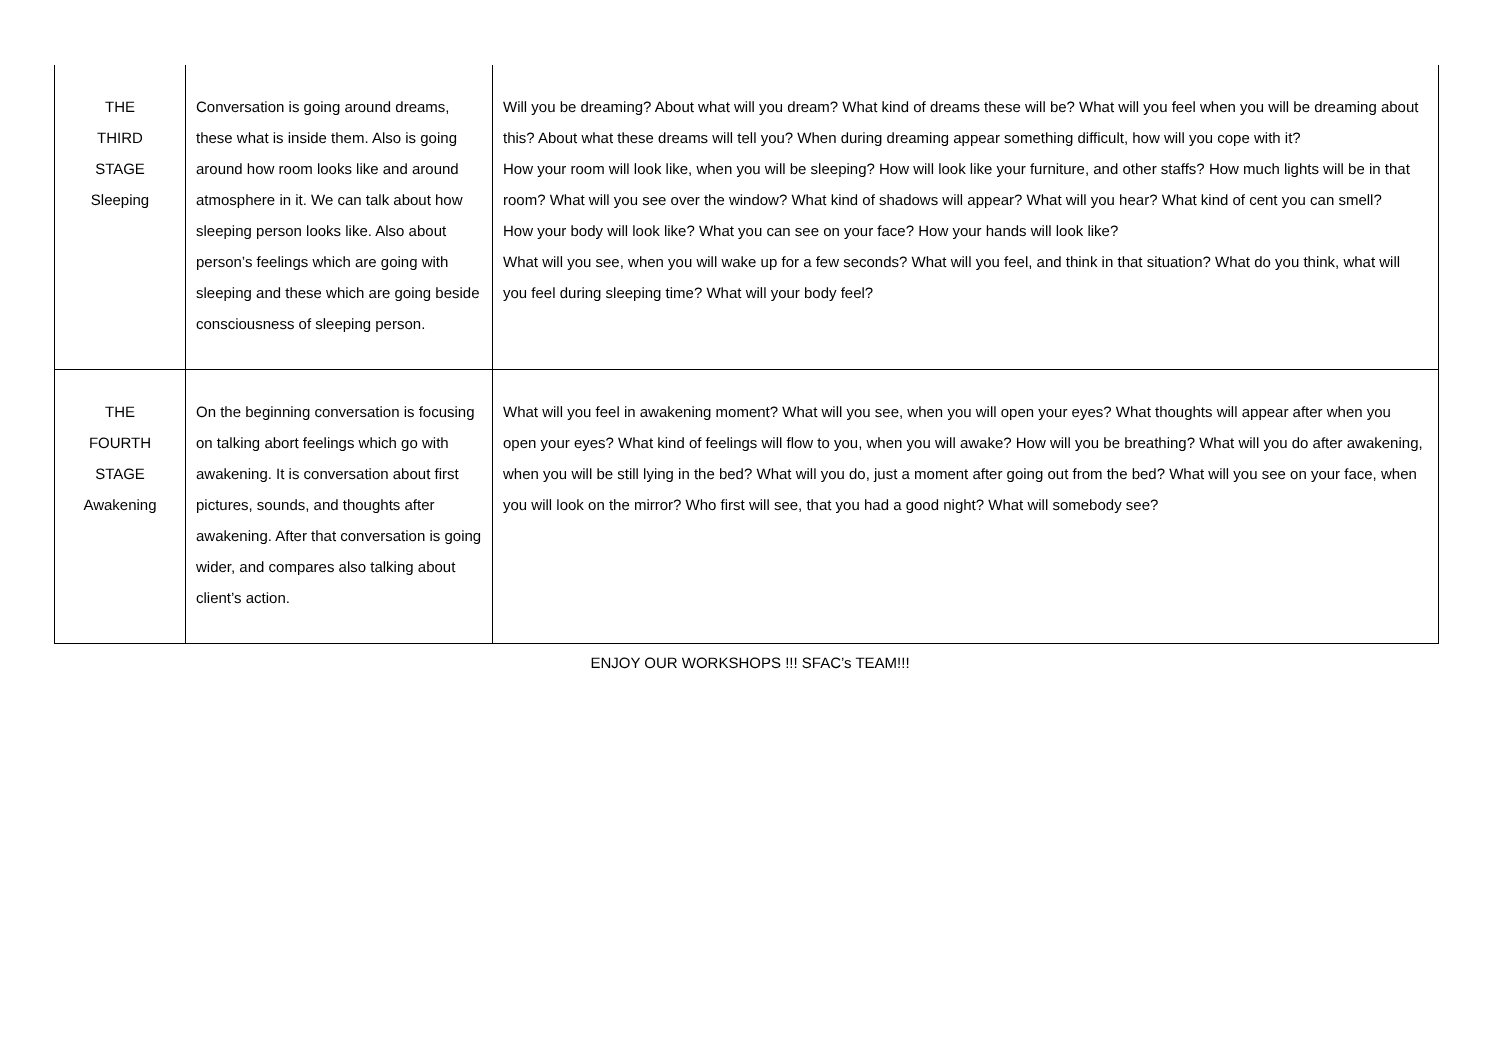| THE THIRD STAGE Sleeping | Conversation is going around dreams, these what is inside them. Also is going around how room looks like and around atmosphere in it. We can talk about how sleeping person looks like. Also about person’s feelings which are going with sleeping and these which are going beside consciousness of sleeping person. | Will you be dreaming? About what will you dream? What kind of dreams these will be? What will you feel when you will be dreaming about this? About what these dreams will tell you? When during dreaming appear something difficult, how will you cope with it? How your room will look like, when you will be sleeping? How will look like your furniture, and other staffs? How much lights will be in that room? What will you see over the window? What kind of shadows will appear? What will you hear? What kind of cent you can smell? How your body will look like? What you can see on your face? How your hands will look like? What will you see, when you will wake up for a few seconds? What will you feel, and think in that situation? What do you think, what will you feel during sleeping time? What will your body feel? |
| THE FOURTH STAGE Awakening | On the beginning conversation is focusing on talking abort feelings which go with awakening. It is conversation about first pictures, sounds, and thoughts after awakening. After that conversation is going wider, and compares also talking about client’s action. | What will you feel in awakening moment? What will you see, when you will open your eyes? What thoughts will appear after when you open your eyes? What kind of feelings will flow to you, when you will awake? How will you be breathing? What will you do after awakening, when you will be still lying in the bed? What will you do, just a moment after going out from the bed? What will you see on your face, when you will look on the mirror? Who first will see, that you had a good night? What will somebody see? |
ENJOY OUR WORKSHOPS !!! SFAC’s TEAM!!!